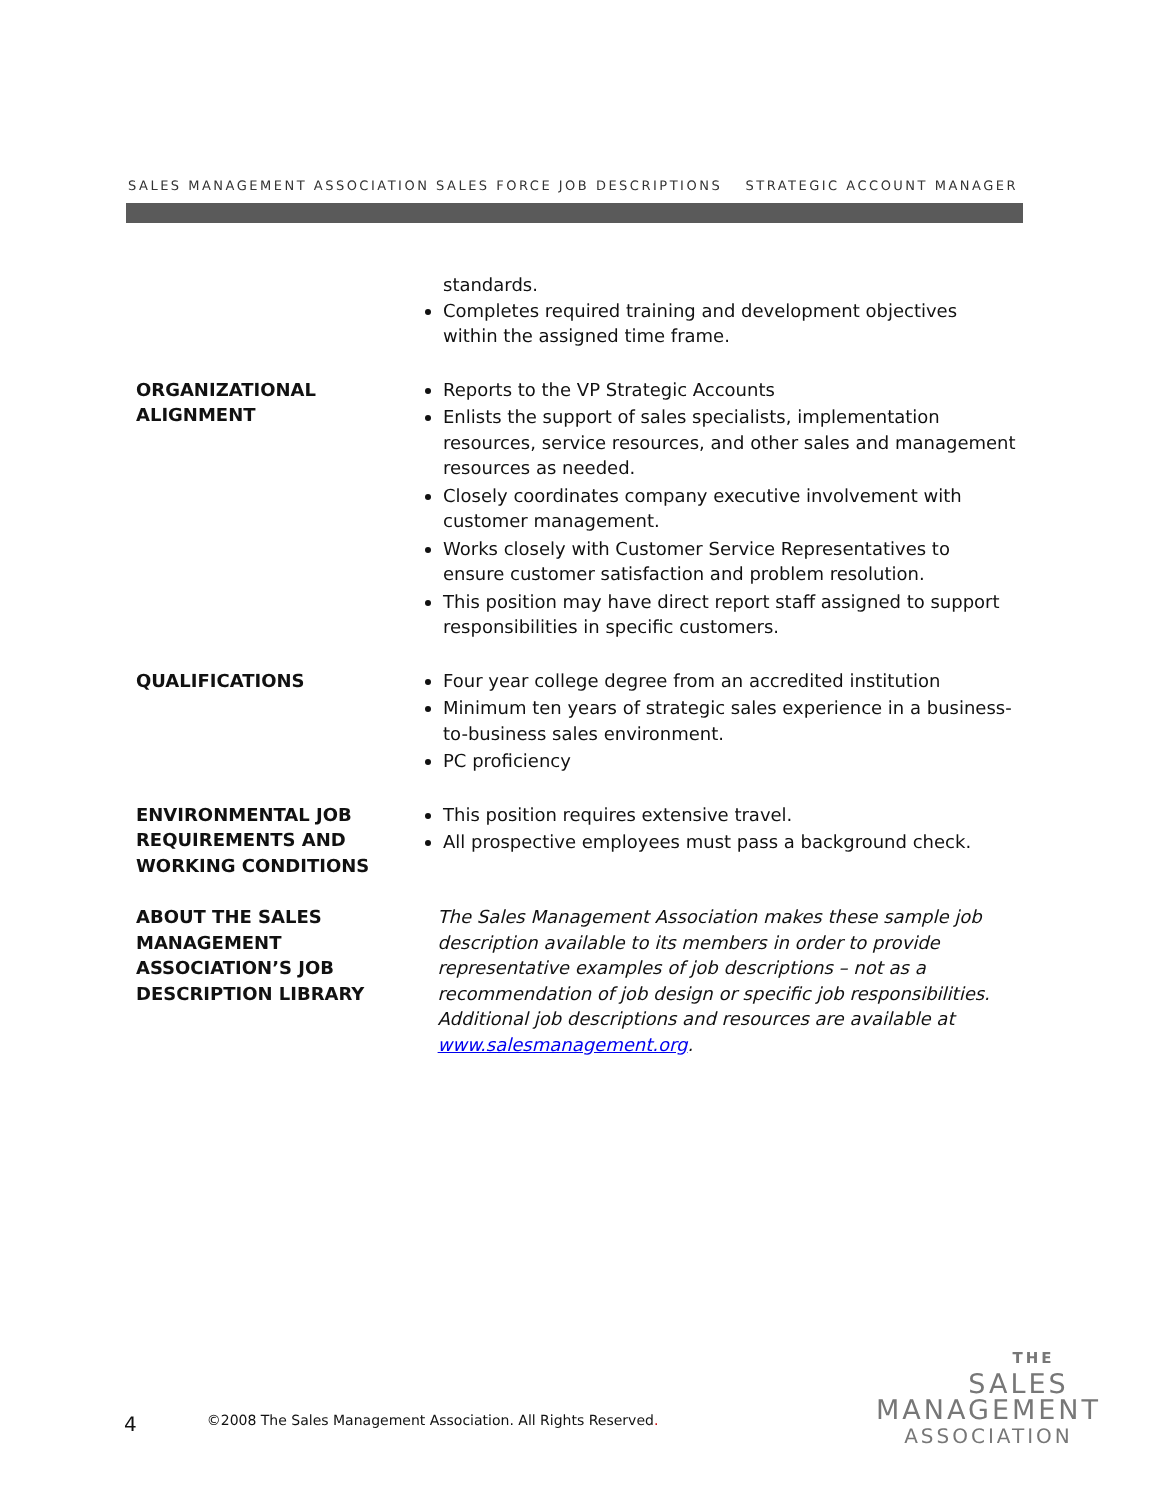SALES MANAGEMENT ASSOCIATION SALES FORCE JOB DESCRIPTIONS STRATEGIC ACCOUNT MANAGER
standards.
Completes required training and development objectives within the assigned time frame.
ORGANIZATIONAL
ALIGNMENT
Reports to the VP Strategic Accounts
Enlists the support of sales specialists, implementation resources, service resources, and other sales and management resources as needed.
Closely coordinates company executive involvement with customer management.
Works closely with Customer Service Representatives to ensure customer satisfaction and problem resolution.
This position may have direct report staff assigned to support responsibilities in specific customers.
QUALIFICATIONS Four year college degree from an accredited institution
Minimum ten years of strategic sales experience in a business-to-business sales environment.
PC proficiency
ENVIRONMENTAL JOB
REQUIREMENTS AND
WORKING CONDITIONS
This position requires extensive travel.
All prospective employees must pass a background check.
ABOUT THE SALES
MANAGEMENT
ASSOCIATION’S JOB
DESCRIPTION LIBRARY
The Sales Management Association makes these sample job description available to its members in order to provide representative examples of job descriptions – not as a recommendation of job design or specific job responsibilities. Additional job descriptions and resources are available at www.salesmanagement.org.
4 ©2008 The Sales Management Association. All Rights Reserved.
THE
SALES
MANAGEMENT
ASSOCIATION